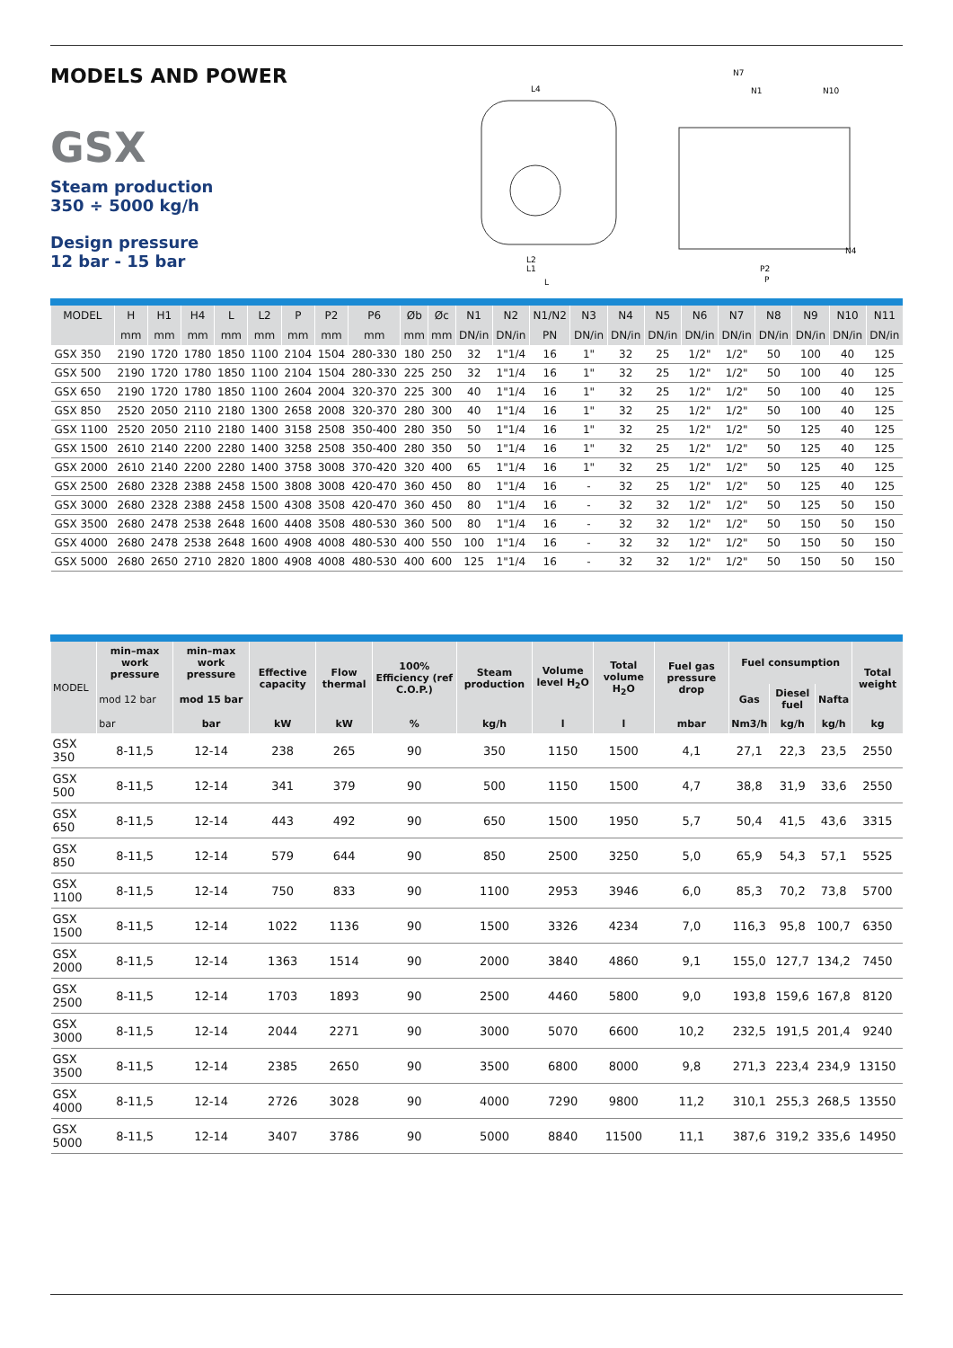MODELS AND POWER
GSX
Steam production
350 ÷ 5000 kg/h
Design pressure
12 bar - 15 bar
L4
L2
L1
L
P2
P
N7
N1
N10
N4
| MODEL | H | H1 | H4 | L | L2 | P | P2 | P6 | Øb | Øc | N1 | N2 | N1/N2 | N3 | N4 | N5 | N6 | N7 | N8 | N9 | N10 | N11 |
| --- | --- | --- | --- | --- | --- | --- | --- | --- | --- | --- | --- | --- | --- | --- | --- | --- | --- | --- | --- | --- | --- | --- |
| | mm | mm | mm | mm | mm | mm | mm | mm | mm | mm | DN/in | DN/in | PN | DN/in | DN/in | DN/in | DN/in | DN/in | DN/in | DN/in | DN/in | DN/in |
| GSX 350 | 2190 | 1720 | 1780 | 1850 | 1100 | 2104 | 1504 | 280-330 | 180 | 250 | 32 | 1"1/4 | 16 | 1" | 32 | 25 | 1/2" | 1/2" | 50 | 100 | 40 | 125 |
| GSX 500 | 2190 | 1720 | 1780 | 1850 | 1100 | 2104 | 1504 | 280-330 | 225 | 250 | 32 | 1"1/4 | 16 | 1" | 32 | 25 | 1/2" | 1/2" | 50 | 100 | 40 | 125 |
| GSX 650 | 2190 | 1720 | 1780 | 1850 | 1100 | 2604 | 2004 | 320-370 | 225 | 300 | 40 | 1"1/4 | 16 | 1" | 32 | 25 | 1/2" | 1/2" | 50 | 100 | 40 | 125 |
| GSX 850 | 2520 | 2050 | 2110 | 2180 | 1300 | 2658 | 2008 | 320-370 | 280 | 300 | 40 | 1"1/4 | 16 | 1" | 32 | 25 | 1/2" | 1/2" | 50 | 100 | 40 | 125 |
| GSX 1100 | 2520 | 2050 | 2110 | 2180 | 1400 | 3158 | 2508 | 350-400 | 280 | 350 | 50 | 1"1/4 | 16 | 1" | 32 | 25 | 1/2" | 1/2" | 50 | 125 | 40 | 125 |
| GSX 1500 | 2610 | 2140 | 2200 | 2280 | 1400 | 3258 | 2508 | 350-400 | 280 | 350 | 50 | 1"1/4 | 16 | 1" | 32 | 25 | 1/2" | 1/2" | 50 | 125 | 40 | 125 |
| GSX 2000 | 2610 | 2140 | 2200 | 2280 | 1400 | 3758 | 3008 | 370-420 | 320 | 400 | 65 | 1"1/4 | 16 | 1" | 32 | 25 | 1/2" | 1/2" | 50 | 125 | 40 | 125 |
| GSX 2500 | 2680 | 2328 | 2388 | 2458 | 1500 | 3808 | 3008 | 420-470 | 360 | 450 | 80 | 1"1/4 | 16 | - | 32 | 25 | 1/2" | 1/2" | 50 | 125 | 40 | 125 |
| GSX 3000 | 2680 | 2328 | 2388 | 2458 | 1500 | 4308 | 3508 | 420-470 | 360 | 450 | 80 | 1"1/4 | 16 | - | 32 | 32 | 1/2" | 1/2" | 50 | 125 | 50 | 150 |
| GSX 3500 | 2680 | 2478 | 2538 | 2648 | 1600 | 4408 | 3508 | 480-530 | 360 | 500 | 80 | 1"1/4 | 16 | - | 32 | 32 | 1/2" | 1/2" | 50 | 150 | 50 | 150 |
| GSX 4000 | 2680 | 2478 | 2538 | 2648 | 1600 | 4908 | 4008 | 480-530 | 400 | 550 | 100 | 1"1/4 | 16 | - | 32 | 32 | 1/2" | 1/2" | 50 | 150 | 50 | 150 |
| GSX 5000 | 2680 | 2650 | 2710 | 2820 | 1800 | 4908 | 4008 | 480-530 | 400 | 600 | 125 | 1"1/4 | 16 | - | 32 | 32 | 1/2" | 1/2" | 50 | 150 | 50 | 150 |
| MODEL | min–max work pressure | min–max work pressure | Effective capacity | Flow thermal | 100% Efficiency (ref C.O.P.) | Steam production | Volume level H<sub>2</sub>O | Total volume H<sub>2</sub>O | Fuel gas pressure drop | Fuel consumption | | | Total weight |
| --- | --- | --- | --- | --- | --- | --- | --- | --- | --- | --- | --- | --- | --- |
| | mod 12 bar | mod 15 bar | | | | | | | | Gas | Diesel fuel | Nafta | |
| | bar | bar | kW | kW | % | kg/h | l | l | mbar | Nm3/h | kg/h | kg/h | kg |
| GSX 350 | 8-11,5 | 12-14 | 238 | 265 | 90 | 350 | 1150 | 1500 | 4,1 | 27,1 | 22,3 | 23,5 | 2550 |
| GSX 500 | 8-11,5 | 12-14 | 341 | 379 | 90 | 500 | 1150 | 1500 | 4,7 | 38,8 | 31,9 | 33,6 | 2550 |
| GSX 650 | 8-11,5 | 12-14 | 443 | 492 | 90 | 650 | 1500 | 1950 | 5,7 | 50,4 | 41,5 | 43,6 | 3315 |
| GSX 850 | 8-11,5 | 12-14 | 579 | 644 | 90 | 850 | 2500 | 3250 | 5,0 | 65,9 | 54,3 | 57,1 | 5525 |
| GSX 1100 | 8-11,5 | 12-14 | 750 | 833 | 90 | 1100 | 2953 | 3946 | 6,0 | 85,3 | 70,2 | 73,8 | 5700 |
| GSX 1500 | 8-11,5 | 12-14 | 1022 | 1136 | 90 | 1500 | 3326 | 4234 | 7,0 | 116,3 | 95,8 | 100,7 | 6350 |
| GSX 2000 | 8-11,5 | 12-14 | 1363 | 1514 | 90 | 2000 | 3840 | 4860 | 9,1 | 155,0 | 127,7 | 134,2 | 7450 |
| GSX 2500 | 8-11,5 | 12-14 | 1703 | 1893 | 90 | 2500 | 4460 | 5800 | 9,0 | 193,8 | 159,6 | 167,8 | 8120 |
| GSX 3000 | 8-11,5 | 12-14 | 2044 | 2271 | 90 | 3000 | 5070 | 6600 | 10,2 | 232,5 | 191,5 | 201,4 | 9240 |
| GSX 3500 | 8-11,5 | 12-14 | 2385 | 2650 | 90 | 3500 | 6800 | 8000 | 9,8 | 271,3 | 223,4 | 234,9 | 13150 |
| GSX 4000 | 8-11,5 | 12-14 | 2726 | 3028 | 90 | 4000 | 7290 | 9800 | 11,2 | 310,1 | 255,3 | 268,5 | 13550 |
| GSX 5000 | 8-11,5 | 12-14 | 3407 | 3786 | 90 | 5000 | 8840 | 11500 | 11,1 | 387,6 | 319,2 | 335,6 | 14950 |